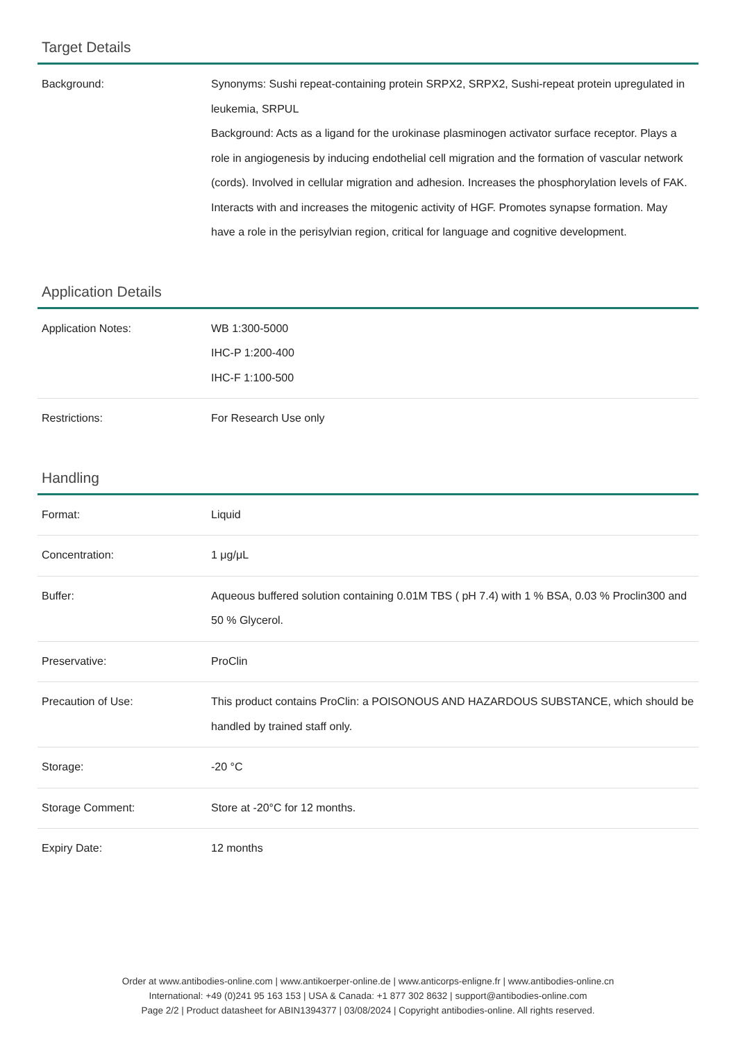Target Details
| Background: | Synonyms: Sushi repeat-containing protein SRPX2, SRPX2, Sushi-repeat protein upregulated in leukemia, SRPUL Background: Acts as a ligand for the urokinase plasminogen activator surface receptor. Plays a role in angiogenesis by inducing endothelial cell migration and the formation of vascular network (cords). Involved in cellular migration and adhesion. Increases the phosphorylation levels of FAK. Interacts with and increases the mitogenic activity of HGF. Promotes synapse formation. May have a role in the perisylvian region, critical for language and cognitive development. |
Application Details
| Application Notes: | WB 1:300-5000 IHC-P 1:200-400 IHC-F 1:100-500 |
| Restrictions: | For Research Use only |
Handling
| Format: | Liquid |
| Concentration: | 1 μg/μL |
| Buffer: | Aqueous buffered solution containing 0.01M TBS ( pH 7.4) with 1 % BSA, 0.03 % Proclin300 and 50 % Glycerol. |
| Preservative: | ProClin |
| Precaution of Use: | This product contains ProClin: a POISONOUS AND HAZARDOUS SUBSTANCE, which should be handled by trained staff only. |
| Storage: | -20 °C |
| Storage Comment: | Store at -20°C for 12 months. |
| Expiry Date: | 12 months |
Order at www.antibodies-online.com | www.antikoerper-online.de | www.anticorps-enligne.fr | www.antibodies-online.cn
International: +49 (0)241 95 163 153 | USA & Canada: +1 877 302 8632 | support@antibodies-online.com
Page 2/2 | Product datasheet for ABIN1394377 | 03/08/2024 | Copyright antibodies-online. All rights reserved.